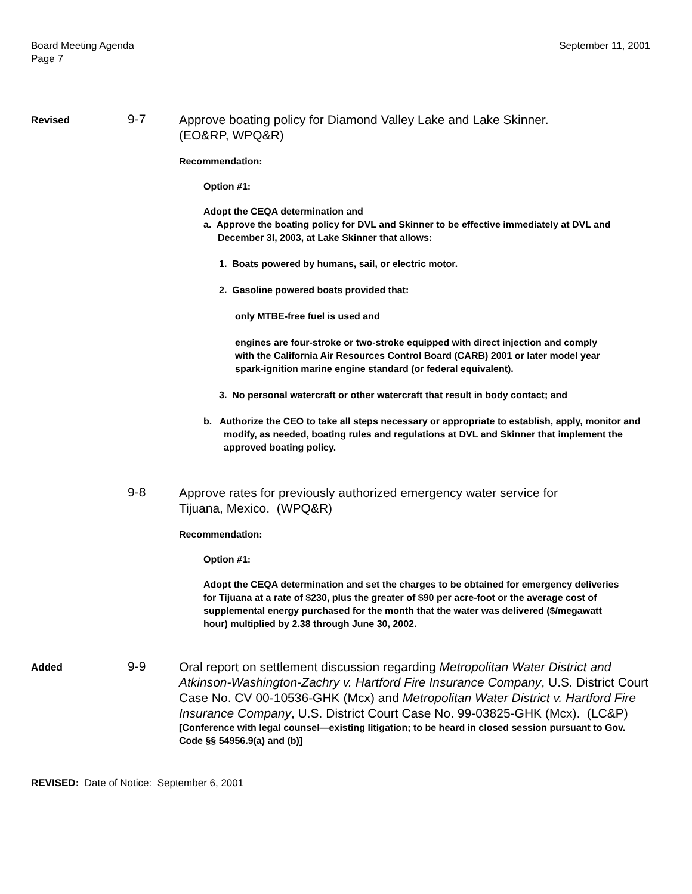Board Meeting Agenda
Page 7
September 11, 2001
Revised
9-7
Approve boating policy for Diamond Valley Lake and Lake Skinner.
(EO&RP, WPQ&R)
Recommendation:
Option #1:
Adopt the CEQA determination and
a. Approve the boating policy for DVL and Skinner to be effective immediately at DVL and December 3l, 2003, at Lake Skinner that allows:
1. Boats powered by humans, sail, or electric motor.
2. Gasoline powered boats provided that:
only MTBE-free fuel is used and
engines are four-stroke or two-stroke equipped with direct injection and comply with the California Air Resources Control Board (CARB) 2001 or later model year spark-ignition marine engine standard (or federal equivalent).
3. No personal watercraft or other watercraft that result in body contact; and
b. Authorize the CEO to take all steps necessary or appropriate to establish, apply, monitor and modify, as needed, boating rules and regulations at DVL and Skinner that implement the approved boating policy.
9-8
Approve rates for previously authorized emergency water service for
Tijuana, Mexico. (WPQ&R)
Recommendation:
Option #1:
Adopt the CEQA determination and set the charges to be obtained for emergency deliveries for Tijuana at a rate of $230, plus the greater of $90 per acre-foot or the average cost of supplemental energy purchased for the month that the water was delivered ($/megawatt hour) multiplied by 2.38 through June 30, 2002.
Added
9-9
Oral report on settlement discussion regarding Metropolitan Water District and Atkinson-Washington-Zachry v. Hartford Fire Insurance Company, U.S. District Court Case No. CV 00-10536-GHK (Mcx) and Metropolitan Water District v. Hartford Fire Insurance Company, U.S. District Court Case No. 99-03825-GHK (Mcx). (LC&P)
[Conference with legal counsel—existing litigation; to be heard in closed session pursuant to Gov. Code §§ 54956.9(a) and (b)]
REVISED: Date of Notice: September 6, 2001